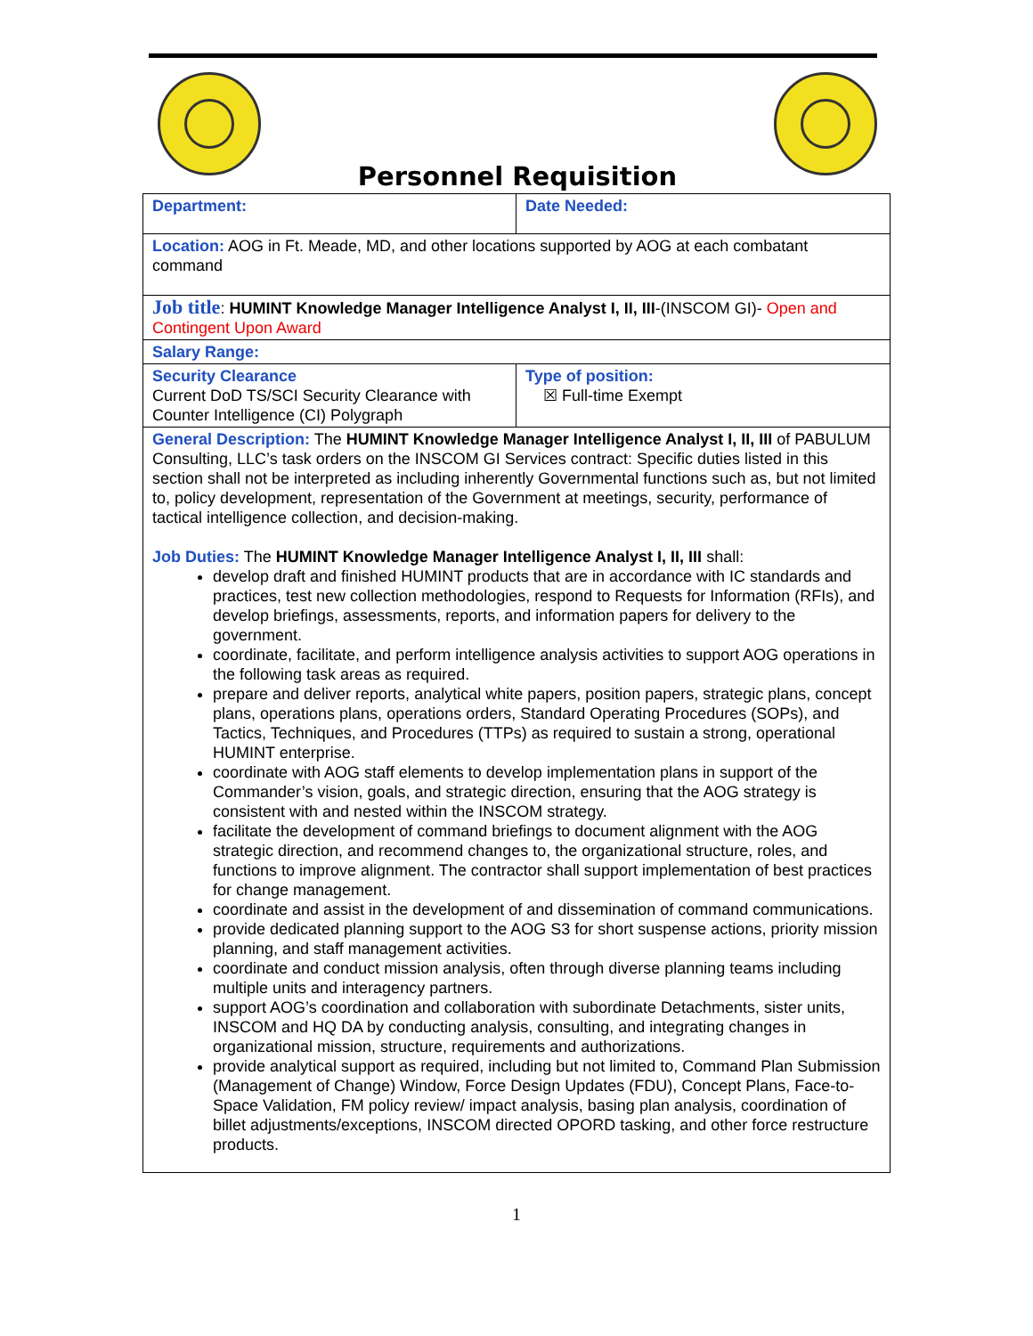Personnel Requisition
| Department: | Date Needed: |
| Location: AOG in Ft. Meade, MD, and other locations supported by AOG at each combatant command | |
| Job title : HUMINT Knowledge Manager Intelligence Analyst I, II, III -(INSCOM GI)- Open and Contingent Upon Award | |
| Salary Range: | |
| Security Clearance Current DoD TS/SCI Security Clearance with Counter Intelligence (CI) Polygraph | Type of position: ☒ Full-time Exempt |
| General Description: The HUMINT Knowledge Manager Intelligence Analyst I, II, III of PABULUM Consulting, LLC’s task orders on the INSCOM GI Services contract: Specific duties listed in this section shall not be interpreted as including inherently Governmental functions such as, but not limited to, policy development, representation of the Government at meetings, security, performance of tactical intelligence collection, and decision-making. Job Duties: The HUMINT Knowledge Manager Intelligence Analyst I, II, III shall: develop draft and finished HUMINT products that are in accordance with IC standards and practices, test new collection methodologies, respond to Requests for Information (RFIs), and develop briefings, assessments, reports, and information papers for delivery to the government. coordinate, facilitate, and perform intelligence analysis activities to support AOG operations in the following task areas as required. prepare and deliver reports, analytical white papers, position papers, strategic plans, concept plans, operations plans, operations orders, Standard Operating Procedures (SOPs), and Tactics, Techniques, and Procedures (TTPs) as required to sustain a strong, operational HUMINT enterprise. coordinate with AOG staff elements to develop implementation plans in support of the Commander’s vision, goals, and strategic direction, ensuring that the AOG strategy is consistent with and nested within the INSCOM strategy. facilitate the development of command briefings to document alignment with the AOG strategic direction, and recommend changes to, the organizational structure, roles, and functions to improve alignment. The contractor shall support implementation of best practices for change management. coordinate and assist in the development of and dissemination of command communications. provide dedicated planning support to the AOG S3 for short suspense actions, priority mission planning, and staff management activities. coordinate and conduct mission analysis, often through diverse planning teams including multiple units and interagency partners. support AOG’s coordination and collaboration with subordinate Detachments, sister units, INSCOM and HQ DA by conducting analysis, consulting, and integrating changes in organizational mission, structure, requirements and authorizations. provide analytical support as required, including but not limited to, Command Plan Submission (Management of Change) Window, Force Design Updates (FDU), Concept Plans, Face-to-Space Validation, FM policy review/ impact analysis, basing plan analysis, coordination of billet adjustments/exceptions, INSCOM directed OPORD tasking, and other force restructure products. | |
1